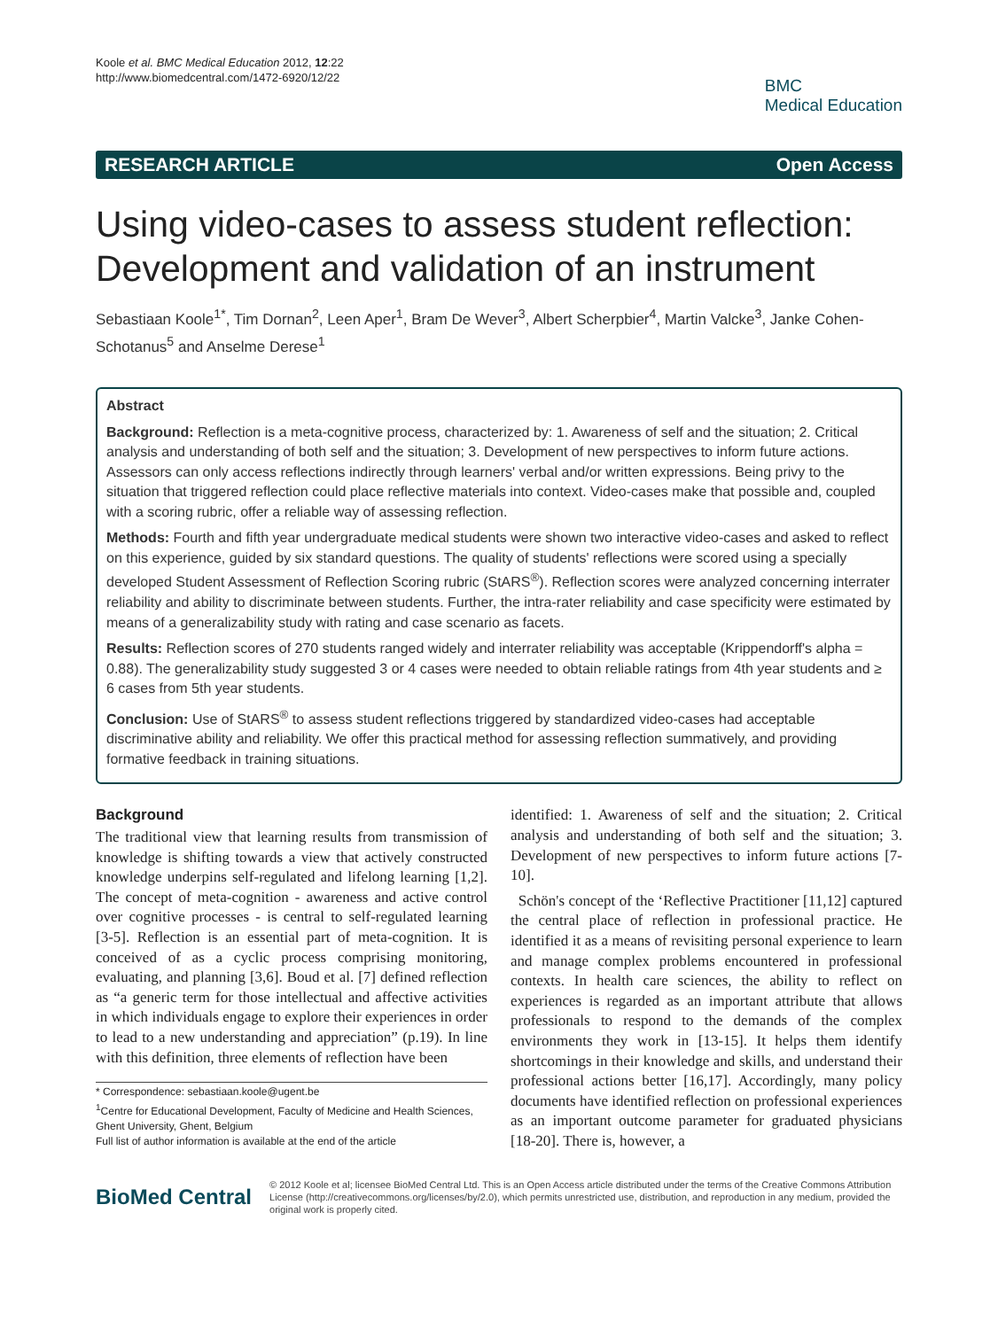Koole et al. BMC Medical Education 2012, 12:22
http://www.biomedcentral.com/1472-6920/12/22
BMC
Medical Education
RESEARCH ARTICLE Open Access
Using video-cases to assess student reflection: Development and validation of an instrument
Sebastiaan Koole<sup>1*</sup>, Tim Dornan<sup>2</sup>, Leen Aper<sup>1</sup>, Bram De Wever<sup>3</sup>, Albert Scherpbier<sup>4</sup>, Martin Valcke<sup>3</sup>, Janke Cohen-Schotanus<sup>5</sup> and Anselme Derese<sup>1</sup>
Abstract
Background: Reflection is a meta-cognitive process, characterized by: 1. Awareness of self and the situation; 2. Critical analysis and understanding of both self and the situation; 3. Development of new perspectives to inform future actions. Assessors can only access reflections indirectly through learners' verbal and/or written expressions. Being privy to the situation that triggered reflection could place reflective materials into context. Video-cases make that possible and, coupled with a scoring rubric, offer a reliable way of assessing reflection.
Methods: Fourth and fifth year undergraduate medical students were shown two interactive video-cases and asked to reflect on this experience, guided by six standard questions. The quality of students' reflections were scored using a specially developed Student Assessment of Reflection Scoring rubric (StARS<sup>®</sup>). Reflection scores were analyzed concerning interrater reliability and ability to discriminate between students. Further, the intra-rater reliability and case specificity were estimated by means of a generalizability study with rating and case scenario as facets.
Results: Reflection scores of 270 students ranged widely and interrater reliability was acceptable (Krippendorff's alpha = 0.88). The generalizability study suggested 3 or 4 cases were needed to obtain reliable ratings from 4th year students and ≥ 6 cases from 5th year students.
Conclusion: Use of StARS<sup>®</sup> to assess student reflections triggered by standardized video-cases had acceptable discriminative ability and reliability. We offer this practical method for assessing reflection summatively, and providing formative feedback in training situations.
Background
The traditional view that learning results from transmission of knowledge is shifting towards a view that actively constructed knowledge underpins self-regulated and lifelong learning [1,2]. The concept of meta-cognition - awareness and active control over cognitive processes - is central to self-regulated learning [3-5]. Reflection is an essential part of meta-cognition. It is conceived of as a cyclic process comprising monitoring, evaluating, and planning [3,6]. Boud et al. [7] defined reflection as “a generic term for those intellectual and affective activities in which individuals engage to explore their experiences in order to lead to a new understanding and appreciation” (p.19). In line with this definition, three elements of reflection have been
* Correspondence: sebastiaan.koole@ugent.be
<sup>1</sup> Centre for Educational Development, Faculty of Medicine and Health Sciences, Ghent University, Ghent, Belgium
Full list of author information is available at the end of the article
identified: 1. Awareness of self and the situation; 2. Critical analysis and understanding of both self and the situation; 3. Development of new perspectives to inform future actions [7-10].
Schön's concept of the ‘Reflective Practitioner [11,12] captured the central place of reflection in professional practice. He identified it as a means of revisiting personal experience to learn and manage complex problems encountered in professional contexts. In health care sciences, the ability to reflect on experiences is regarded as an important attribute that allows professionals to respond to the demands of the complex environments they work in [13-15]. It helps them identify shortcomings in their knowledge and skills, and understand their professional actions better [16,17]. Accordingly, many policy documents have identified reflection on professional experiences as an important outcome parameter for graduated physicians [18-20]. There is, however, a
BioMed Central
© 2012 Koole et al; licensee BioMed Central Ltd. This is an Open Access article distributed under the terms of the Creative Commons Attribution License (http://creativecommons.org/licenses/by/2.0), which permits unrestricted use, distribution, and reproduction in any medium, provided the original work is properly cited.